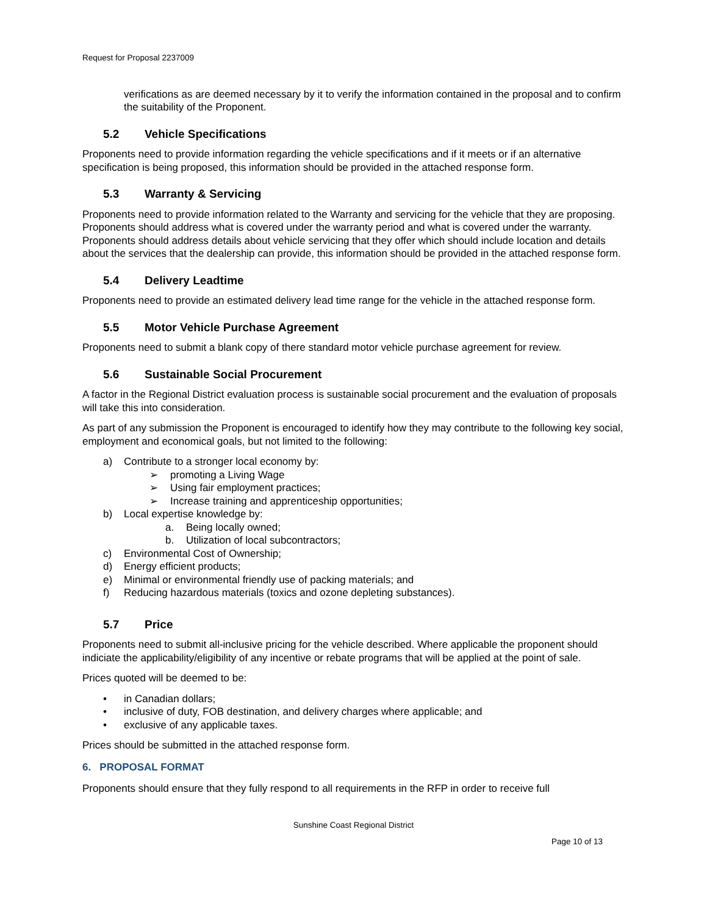Request for Proposal 2237009
verifications as are deemed necessary by it to verify the information contained in the proposal and to confirm the suitability of the Proponent.
5.2 Vehicle Specifications
Proponents need to provide information regarding the vehicle specifications and if it meets or if an alternative specification is being proposed, this information should be provided in the attached response form.
5.3 Warranty & Servicing
Proponents need to provide information related to the Warranty and servicing for the vehicle that they are proposing. Proponents should address what is covered under the warranty period and what is covered under the warranty. Proponents should address details about vehicle servicing that they offer which should include location and details about the services that the dealership can provide, this information should be provided in the attached response form.
5.4 Delivery Leadtime
Proponents need to provide an estimated delivery lead time range for the vehicle in the attached response form.
5.5 Motor Vehicle Purchase Agreement
Proponents need to submit a blank copy of there standard motor vehicle purchase agreement for review.
5.6 Sustainable Social Procurement
A factor in the Regional District evaluation process is sustainable social procurement and the evaluation of proposals will take this into consideration.
As part of any submission the Proponent is encouraged to identify how they may contribute to the following key social, employment and economical goals, but not limited to the following:
a) Contribute to a stronger local economy by:
➢ promoting a Living Wage
➢ Using fair employment practices;
➢ Increase training and apprenticeship opportunities;
b) Local expertise knowledge by:
a. Being locally owned;
b. Utilization of local subcontractors;
c) Environmental Cost of Ownership;
d) Energy efficient products;
e) Minimal or environmental friendly use of packing materials; and
f) Reducing hazardous materials (toxics and ozone depleting substances).
5.7 Price
Proponents need to submit all-inclusive pricing for the vehicle described. Where applicable the proponent should indiciate the applicability/eligibility of any incentive or rebate programs that will be applied at the point of sale.
Prices quoted will be deemed to be:
• in Canadian dollars;
• inclusive of duty, FOB destination, and delivery charges where applicable; and
• exclusive of any applicable taxes.
Prices should be submitted in the attached response form.
6. PROPOSAL FORMAT
Proponents should ensure that they fully respond to all requirements in the RFP in order to receive full
Sunshine Coast Regional District
Page 10 of 13